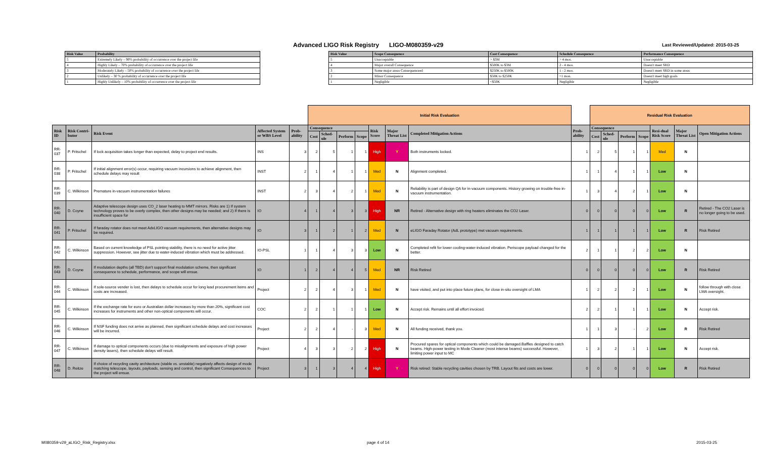Advanced LIGO Risk Registry LIGO-M080359-v29
Last Reviewed/Updated: 2015-03-25
| Risk Value | Probability |
| --- | --- |
| 5 | Extremely Likely – 90% probability of occurrence over the project life |
| 4 | Highly Likely – 70% probability of occurrence over the project life |
| 3 | Moderately Likely – 50% probability of occurrence over the project life |
| 2 | Unlikely – 30 % probability of occurrence over the project life |
| 1 | Highly Unlikely – 10% probability of occurrence over the project life |
| Risk Value | Scope Consequence | Cost Consequence | Schedule Consequence | Performance Consequence |
| --- | --- | --- | --- | --- |
| 5 | Unacceptable | > $3M | > 4 mos. | Unacceptable |
| 4 | Major overall Consequence | $500K to $3M | 2 - 4 mos. | Doesn't meet SRD |
| 3 | Some major areas Consequenceed | $250K to $500K | 1 - 2 mos. | Doesn't meet SRD in some areas |
| 2 | Minor Consequence | $50K to $250K | <1 mon. | Doesn't meet high goals |
| 1 | Negligible | <$50K | Negligible | Negligible |
| | | | | | Initial Risk Evaluation | | | | | | | | Residual Risk Evaluation | | | | | | | |
| Risk ID | Risk Contri-butor | Risk Event | Affected System or WBS Level | Prob-ability | Consequence | | | | Risk Score | Major Threat List | Completed Mitigation Actions | Prob-ability | Consequence | | | | Resi-dual Risk Score | Major Threat List | Open Mitigation Actions | |
| | | | | | Cost | Sched-ule | Perform | Scope | | | | | Cost | Sched-ule | Perform | Scope | | | | |
| RR-037 | P. Fritschel | If lock acquisition takes longer than expected, delay to project end results. | INS | 3 | 2 | 5 | 1 | 1 | High | Y | Both instruments locked. | 1 | 2 | 5 | 1 | 1 | Med | N | | |
| RR-038 | P. Fritschel | If initial alignment error(s) occur, requiring vacuum incursions to achieve alignment, then schedule delays may result | INST | 2 | 1 | 4 | 1 | 1 | Med | N | Alignment completed. | 1 | 1 | 4 | 1 | 1 | Low | N | | |
| RR-039 | C. Wilkinson | Premature in-vacuum instrumentation failures | INST | 2 | 3 | 4 | 2 | 1 | Med | N | Reliability is part of design QA for in-vacuum components. History growing on trouble-free in-vacuum instrumentation. | 1 | 3 | 4 | 2 | 1 | Low | N | | |
| RR-040 | D. Coyne | Adaptive telescope design uses CO_2 laser heating to MMT mirrors. Risks are 1) If system technology proves to be overly complex, then other designs may be needed; and 2) If there is insufficient space for | IO | 4 | 1 | 4 | 3 | 3 | High | NR | Retired - Alternative design with ring heaters eliminates the CO2 Laser. | 0 | 0 | 0 | 0 | 0 | Low | R | Retired - The CO2 Laser is no longer going to be used. | |
| RR-041 | P. Fritschel | If faraday rotator does not meet AdvLIGO vacuum requirements, then alternative designs may be required. | IO | 3 | 1 | 2 | 1 | 2 | Med | N | eLIGO Faraday Rotator (AdL prototype) met vacuum requirements. | 1 | 1 | 1 | 1 | 1 | Low | R | Risk Retired | |
| RR-042 | C. Wilkinson | Based on current knowledge of PSL pointing stability, there is no need for active jitter suppression. However, see jitter due to water-induced vibration which must be addressed. | IO-PSL | 1 | 1 | 4 | 3 | 3 | Low | N | Completed refit for lower cooling-water-induced vibration. Periscope payload changed for the better. | 2 | 1 | 1 | 2 | 2 | Low | N | | |
| RR-043 | D. Coyne | If modulation depths (all TBD) don't support final modulation scheme, then significant consequence to schedule, performance, and scope will ensue. | IO | 1 | 2 | 4 | 4 | 5 | Med | NR | Risk Retired | 0 | 0 | 0 | 0 | 0 | Low | R | Risk Retired | |
| RR-044 | C. Wilkinson | If sole-source vender is lost, then delays to schedule occur for long lead procurement items and costs are increased. | Project | 2 | 2 | 4 | 3 | 1 | Med | N | have visited, and put into place future plans, for close in-situ oversight of LMA | 1 | 2 | 2 | 2 | 1 | Low | N | follow through with close LMA oversight. | |
| RR-045 | C. Wilkinson | If the exchange rate for euro or Australian dollar increases by more than 20%, significant cost increases for instruments and other non-optical components will occur. | COC | 2 | 2 | 1 | 1 | 1 | Low | N | Accept risk. Remains until all effort invoiced. | 2 | 2 | 1 | 1 | 1 | Low | N | Accept risk. | |
| RR-046 | C. Wilkinson | If NSF funding does not arrive as planned, then significant schedule delays and cost increases will be incurred. | Project | 2 | 2 | 4 | - | 3 | Med | N | All funding received, thank you. | 1 | 1 | 3 | - | 2 | Low | R | Risk Retired | |
| RR-047 | C. Wilkinson | If damage to optical components occurs (due to misalignments and exposure of high power density lasers), then schedule delays will result. | Project | 4 | 3 | 3 | 2 | 2 | High | N | Procured spares for optical components which could be damaged.Baffles designed to catch beams. High-power testing in Mode Cleaner (most intense beams) successful. However, limiting power input to MC | 1 | 3 | 2 | 1 | 1 | Low | N | Accept risk. | |
| RR-048 | D. Reitze | If choice of recycling cavity architecture (stable vs. unstable) negatively affects design of mode matching telescope, layouts, payloads, sensing and control, then significant Consequences to the project will ensue. | Project | 3 | 1 | 3 | 4 | 4 | High | Y | Risk retired: Stable recycling cavities chosen by TRB. Layout fits and costs are lower. | 0 | 0 | 0 | 0 | 0 | Low | R | Risk Retired | |
M080359-v29_aLIGO_Risk_Registry.xlsx
page 4 of 14 2015-03-25